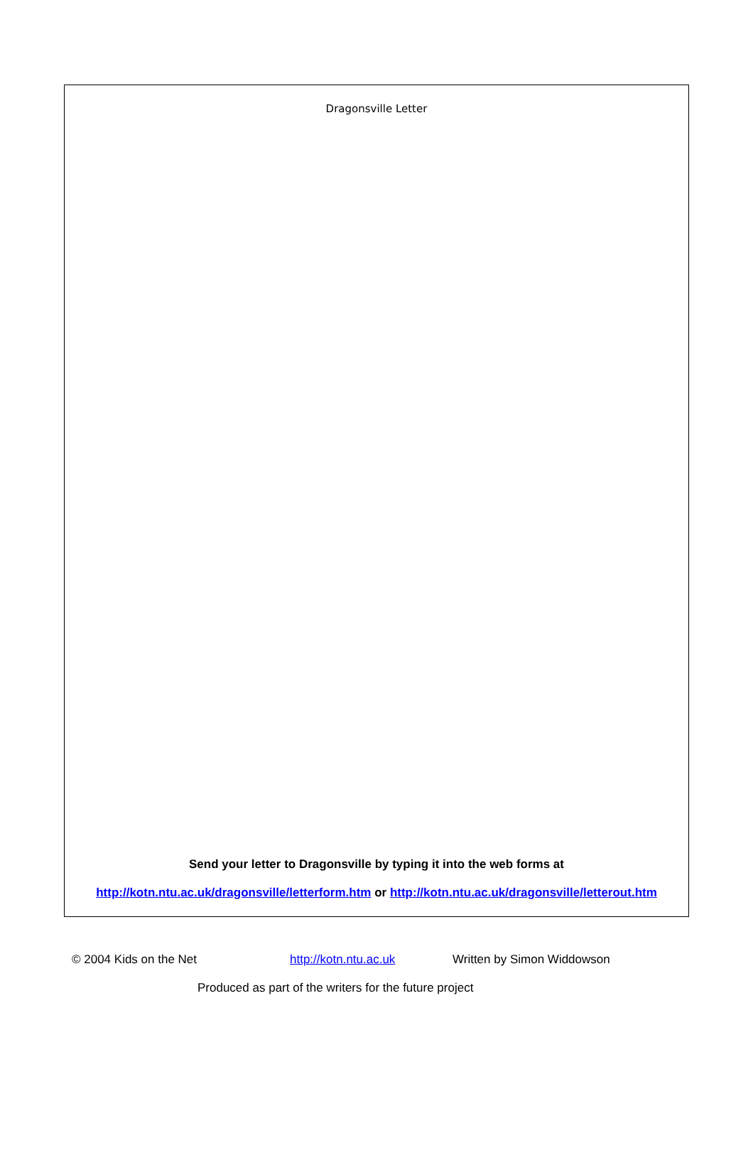Dragonsville Letter
Send your letter to Dragonsville by typing it into the web forms at
http://kotn.ntu.ac.uk/dragonsville/letterform.htm or http://kotn.ntu.ac.uk/dragonsville/letterout.htm
© 2004 Kids on the Net http://kotn.ntu.ac.uk Written by Simon Widdowson
Produced as part of the writers for the future project